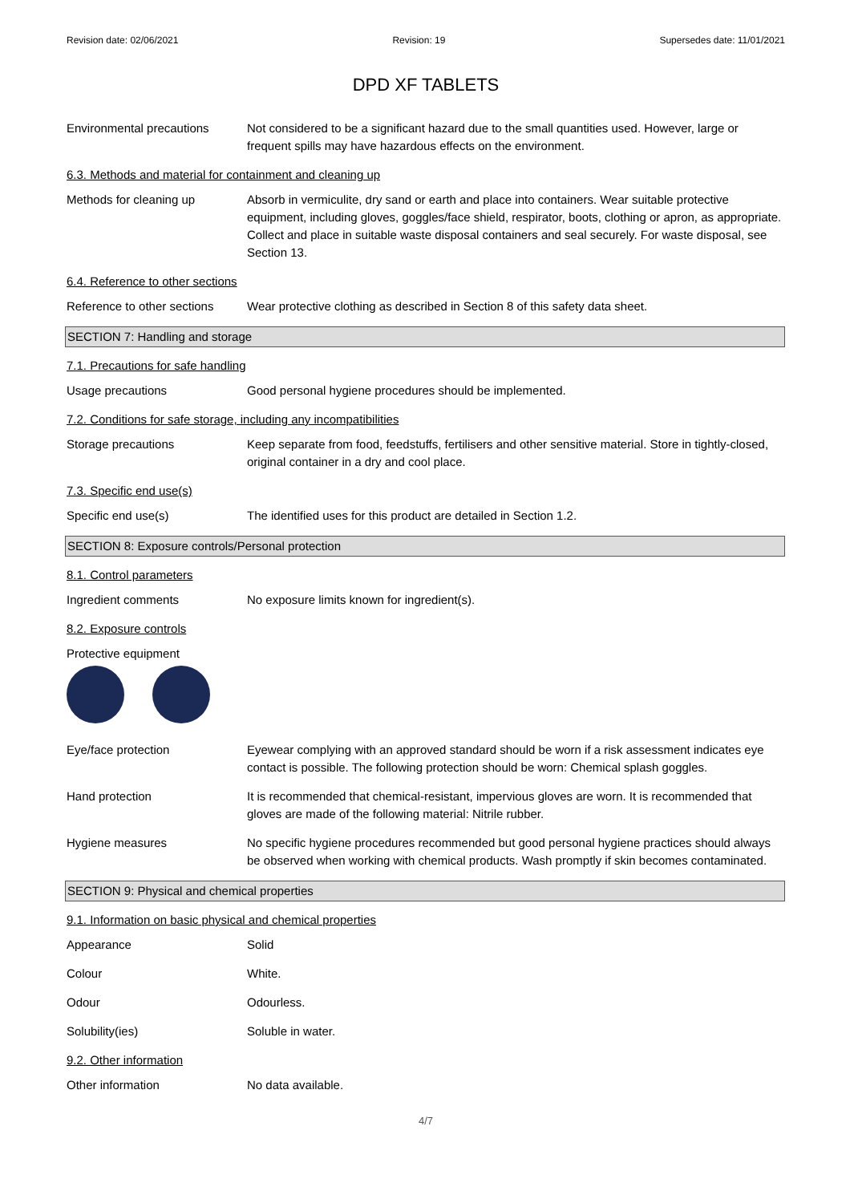Revision date: 02/06/2021 Revision: 19 Supersedes date: 11/01/2021
DPD XF TABLETS
Environmental precautions Not considered to be a significant hazard due to the small quantities used. However, large or frequent spills may have hazardous effects on the environment.
6.3. Methods and material for containment and cleaning up
Methods for cleaning up Absorb in vermiculite, dry sand or earth and place into containers. Wear suitable protective equipment, including gloves, goggles/face shield, respirator, boots, clothing or apron, as appropriate. Collect and place in suitable waste disposal containers and seal securely. For waste disposal, see Section 13.
6.4. Reference to other sections
Reference to other sections
Wear protective clothing as described in Section 8 of this safety data sheet.
SECTION 7: Handling and storage
7.1. Precautions for safe handling
Usage precautions Good personal hygiene procedures should be implemented.
7.2. Conditions for safe storage, including any incompatibilities
Storage precautions Keep separate from food, feedstuffs, fertilisers and other sensitive material. Store in tightly-closed, original container in a dry and cool place.
7.3. Specific end use(s)
Specific end use(s) The identified uses for this product are detailed in Section 1.2.
SECTION 8: Exposure controls/Personal protection
8.1. Control parameters
Ingredient comments No exposure limits known for ingredient(s).
8.2. Exposure controls
Protective equipment
Eye/face protection Eyewear complying with an approved standard should be worn if a risk assessment indicates eye contact is possible. The following protection should be worn: Chemical splash goggles.
Hand protection It is recommended that chemical-resistant, impervious gloves are worn. It is recommended that gloves are made of the following material: Nitrile rubber.
Hygiene measures No specific hygiene procedures recommended but good personal hygiene practices should always be observed when working with chemical products. Wash promptly if skin becomes contaminated.
SECTION 9: Physical and chemical properties
9.1. Information on basic physical and chemical properties
Appearance Solid
Colour White.
Odour Odourless.
Solubility(ies) Soluble in water.
9.2. Other information
Other information No data available.
4/7